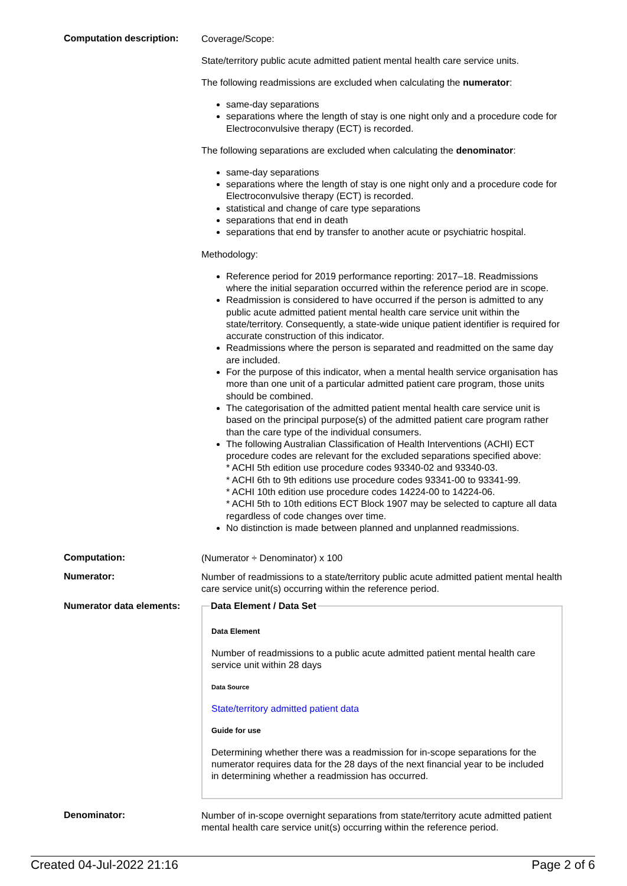Computation description:
Coverage/Scope:
State/territory public acute admitted patient mental health care service units.
The following readmissions are excluded when calculating the numerator:
same-day separations
separations where the length of stay is one night only and a procedure code for Electroconvulsive therapy (ECT) is recorded.
The following separations are excluded when calculating the denominator:
same-day separations
separations where the length of stay is one night only and a procedure code for Electroconvulsive therapy (ECT) is recorded.
statistical and change of care type separations
separations that end in death
separations that end by transfer to another acute or psychiatric hospital.
Methodology:
Reference period for 2019 performance reporting: 2017–18. Readmissions where the initial separation occurred within the reference period are in scope.
Readmission is considered to have occurred if the person is admitted to any public acute admitted patient mental health care service unit within the state/territory. Consequently, a state-wide unique patient identifier is required for accurate construction of this indicator.
Readmissions where the person is separated and readmitted on the same day are included.
For the purpose of this indicator, when a mental health service organisation has more than one unit of a particular admitted patient care program, those units should be combined.
The categorisation of the admitted patient mental health care service unit is based on the principal purpose(s) of the admitted patient care program rather than the care type of the individual consumers.
The following Australian Classification of Health Interventions (ACHI) ECT procedure codes are relevant for the excluded separations specified above:
* ACHI 5th edition use procedure codes 93340-02 and 93340-03.
* ACHI 6th to 9th editions use procedure codes 93341-00 to 93341-99.
* ACHI 10th edition use procedure codes 14224-00 to 14224-06.
* ACHI 5th to 10th editions ECT Block 1907 may be selected to capture all data regardless of code changes over time.
No distinction is made between planned and unplanned readmissions.
Computation:
(Numerator ÷ Denominator) x 100
Numerator:
Number of readmissions to a state/territory public acute admitted patient mental health care service unit(s) occurring within the reference period.
Numerator data elements:
Data Element / Data Set
Data Element
Number of readmissions to a public acute admitted patient mental health care service unit within 28 days
Data Source
State/territory admitted patient data
Guide for use
Determining whether there was a readmission for in-scope separations for the numerator requires data for the 28 days of the next financial year to be included in determining whether a readmission has occurred.
Denominator:
Number of in-scope overnight separations from state/territory acute admitted patient mental health care service unit(s) occurring within the reference period.
Created 04-Jul-2022 21:16 Page 2 of 6